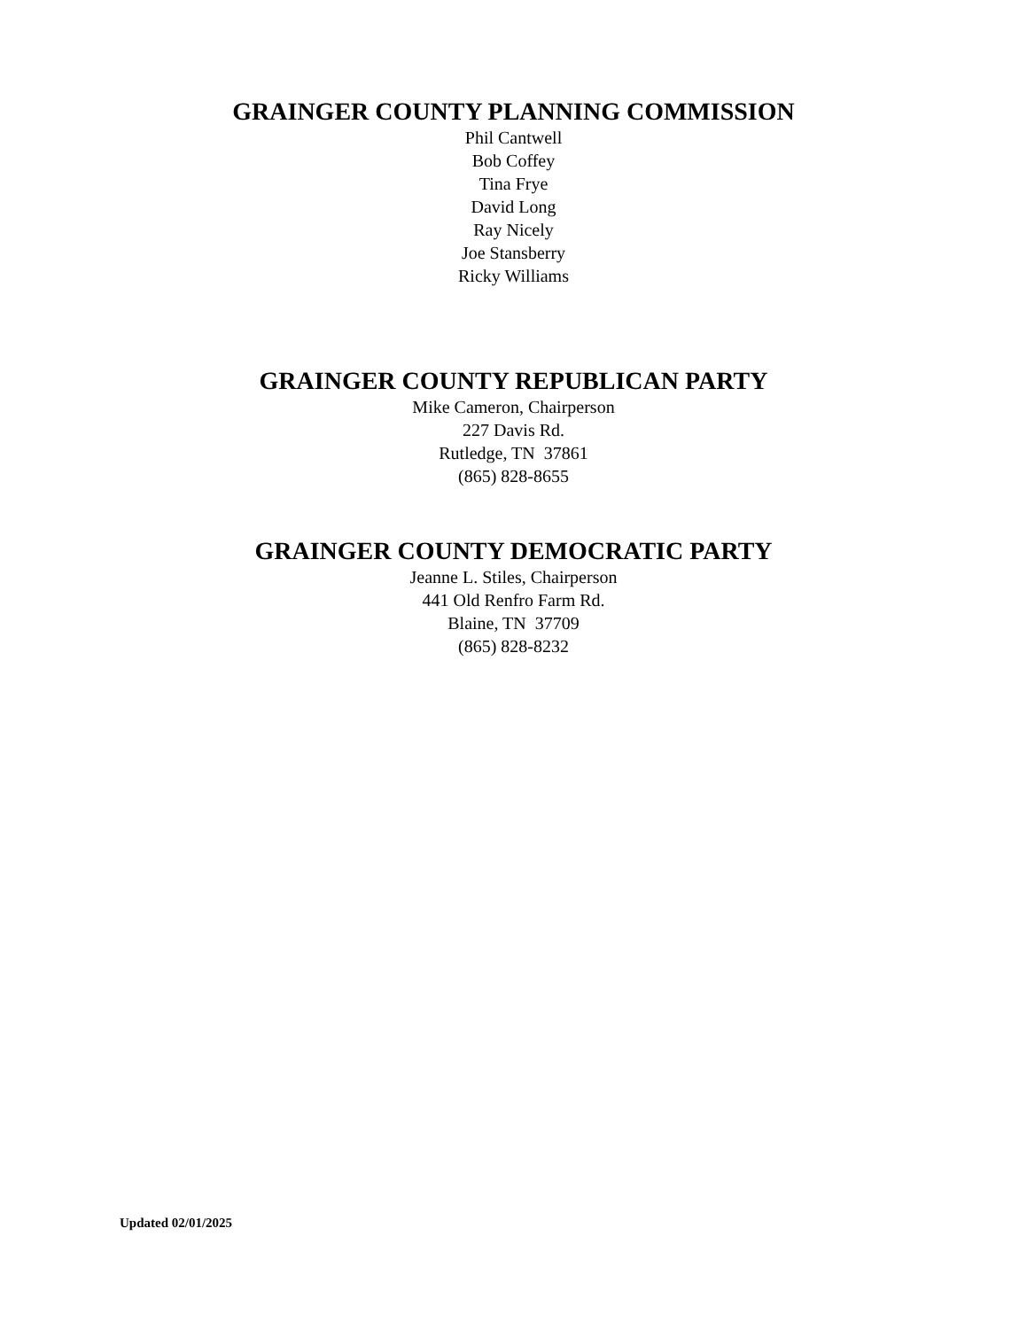GRAINGER COUNTY PLANNING COMMISSION
Phil Cantwell
Bob Coffey
Tina Frye
David Long
Ray Nicely
Joe Stansberry
Ricky Williams
GRAINGER COUNTY REPUBLICAN PARTY
Mike Cameron, Chairperson
227 Davis Rd.
Rutledge, TN 37861
(865) 828-8655
GRAINGER COUNTY DEMOCRATIC PARTY
Jeanne L. Stiles, Chairperson
441 Old Renfro Farm Rd.
Blaine, TN 37709
(865) 828-8232
Updated 02/01/2025